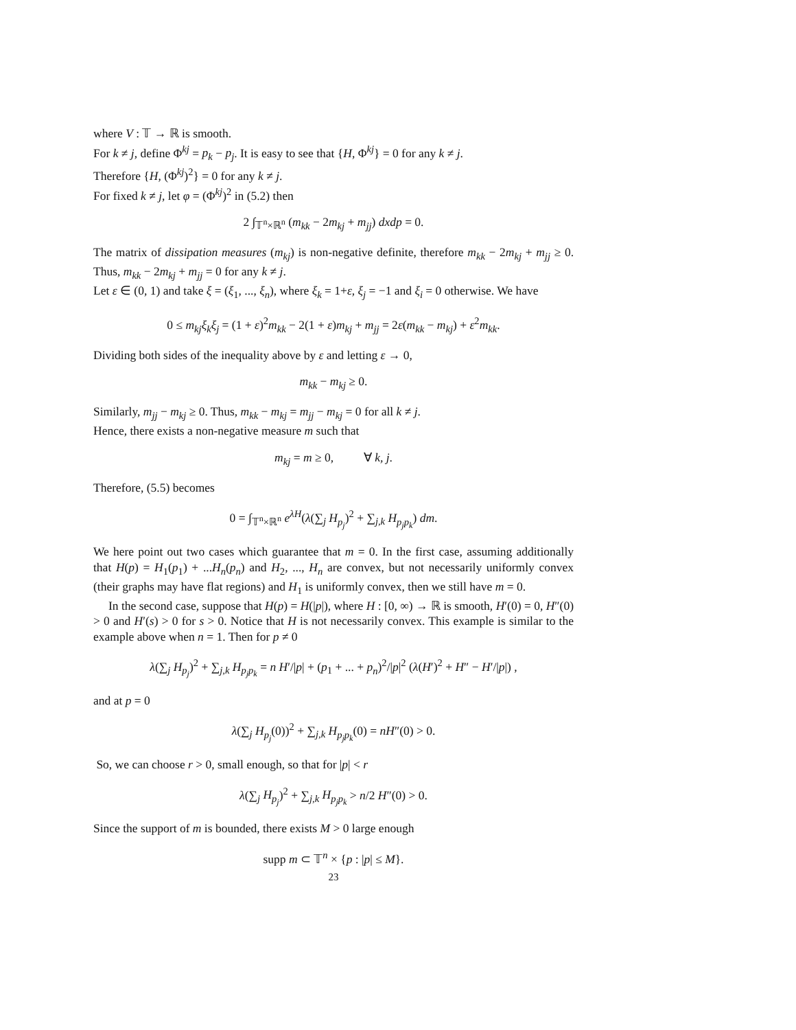where V : 𝕋 → ℝ is smooth.
For k ≠ j, define Φ<sup>kj</sup> = p<sub>k</sub> − p<sub>j</sub>. It is easy to see that {H, Φ<sup>kj</sup>} = 0 for any k ≠ j.
Therefore {H, (Φ<sup>kj</sup>)<sup>2</sup>} = 0 for any k ≠ j.
For fixed k ≠ j, let φ = (Φ<sup>kj</sup>)<sup>2</sup> in (5.2) then
2 ∫<sub>𝕋<sup>n</sup>×ℝ<sup>n</sup></sub> (m<sub>kk</sub> − 2m<sub>kj</sub> + m<sub>jj</sub>) dxdp = 0.
The matrix of dissipation measures (m<sub>kj</sub>) is non-negative definite, therefore m<sub>kk</sub> − 2m<sub>kj</sub> + m<sub>jj</sub> ≥ 0. Thus, m<sub>kk</sub> − 2m<sub>kj</sub> + m<sub>jj</sub> = 0 for any k ≠ j.
Let ε ∈ (0, 1) and take ξ = (ξ<sub>1</sub>, ..., ξ<sub>n</sub>), where ξ<sub>k</sub> = 1+ε, ξ<sub>j</sub> = −1 and ξ<sub>i</sub> = 0 otherwise. We have
0 ≤ m<sub>kj</sub>ξ<sub>k</sub>ξ<sub>j</sub> = (1 + ε)<sup>2</sup>m<sub>kk</sub> − 2(1 + ε)m<sub>kj</sub> + m<sub>jj</sub> = 2ε(m<sub>kk</sub> − m<sub>kj</sub>) + ε<sup>2</sup>m<sub>kk</sub>.
Dividing both sides of the inequality above by ε and letting ε → 0,
m<sub>kk</sub> − m<sub>kj</sub> ≥ 0.
Similarly, m<sub>jj</sub> − m<sub>kj</sub> ≥ 0. Thus, m<sub>kk</sub> − m<sub>kj</sub> = m<sub>jj</sub> − m<sub>kj</sub> = 0 for all k ≠ j.
Hence, there exists a non-negative measure m such that
m<sub>kj</sub> = m ≥ 0, ∀ k, j.
Therefore, (5.5) becomes
0 = ∫<sub>𝕋<sup>n</sup>×ℝ<sup>n</sup></sub> e<sup>λH</sup>(λ(∑<sub>j</sub> H<sub>p<sub>j</sub></sub>)<sup>2</sup> + ∑<sub>j,k</sub> H<sub>p<sub>j</sub>p<sub>k</sub></sub>) dm.
We here point out two cases which guarantee that m = 0. In the first case, assuming additionally that H(p) = H<sub>1</sub>(p<sub>1</sub>) + ...H<sub>n</sub>(p<sub>n</sub>) and H<sub>2</sub>, ..., H<sub>n</sub> are convex, but not necessarily uniformly convex (their graphs may have flat regions) and H<sub>1</sub> is uniformly convex, then we still have m = 0.
In the second case, suppose that H(p) = H(|p|), where H : [0, ∞) → ℝ is smooth, H′(0) = 0, H″(0) > 0 and H′(s) > 0 for s > 0. Notice that H is not necessarily convex. This example is similar to the example above when n = 1. Then for p ≠ 0
λ(∑<sub>j</sub> H<sub>p<sub>j</sub></sub>)<sup>2</sup> + ∑<sub>j,k</sub> H<sub>p<sub>j</sub>p<sub>k</sub></sub> = n H′/|p| + (p<sub>1</sub> + ... + p<sub>n</sub>)<sup>2</sup>/|p|<sup>2</sup> (λ(H′)<sup>2</sup> + H″ − H′/|p|) ,
and at p = 0
λ(∑<sub>j</sub> H<sub>p<sub>j</sub></sub>(0))<sup>2</sup> + ∑<sub>j,k</sub> H<sub>p<sub>j</sub>p<sub>k</sub></sub>(0) = nH″(0) > 0.
So, we can choose r > 0, small enough, so that for |p| < r
λ(∑<sub>j</sub> H<sub>p<sub>j</sub></sub>)<sup>2</sup> + ∑<sub>j,k</sub> H<sub>p<sub>j</sub>p<sub>k</sub></sub> > n/2 H″(0) > 0.
Since the support of m is bounded, there exists M > 0 large enough
supp m ⊂ 𝕋<sup>n</sup> × {p : |p| ≤ M}.
23